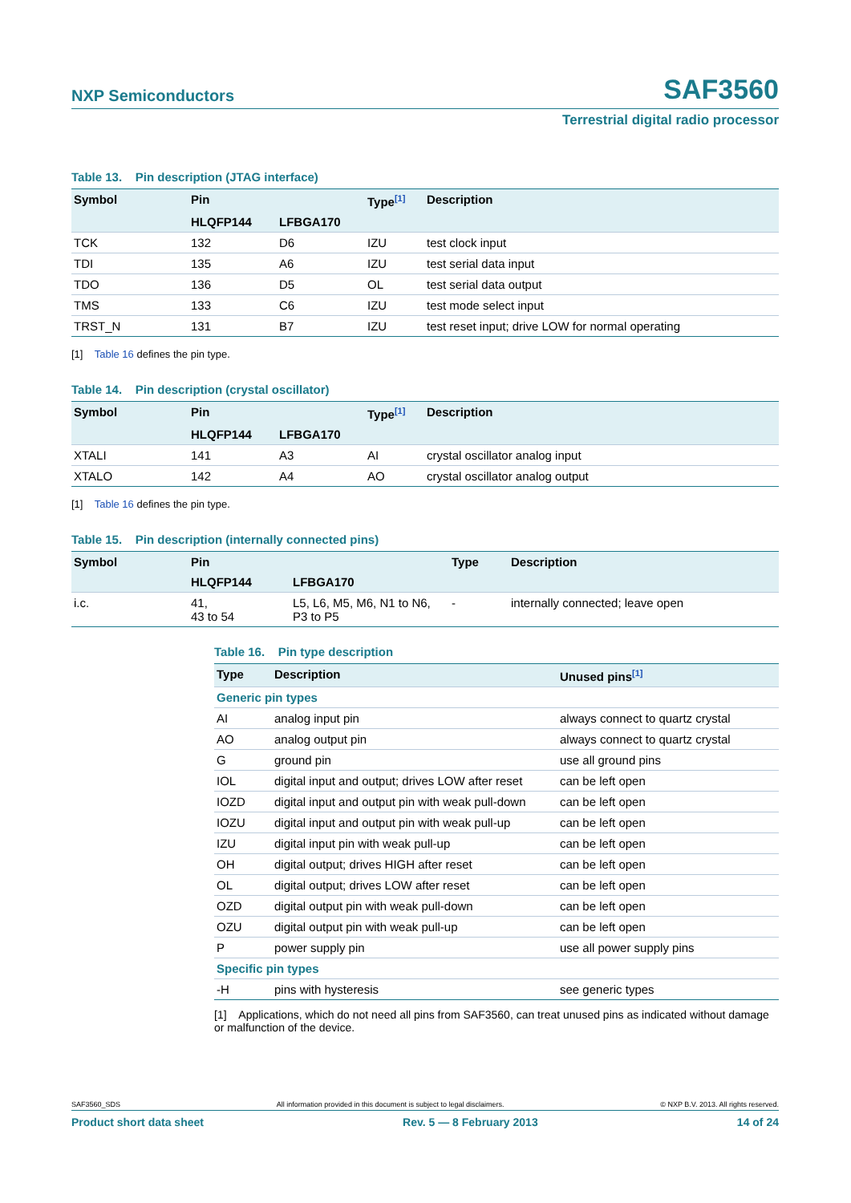NXP Semiconductors SAF3560
Terrestrial digital radio processor
Table 13. Pin description (JTAG interface)
| Symbol | Pin | | Type<sup>[1]</sup> | Description |
| --- | --- | --- | --- | --- |
| | HLQFP144 | LFBGA170 | | |
| TCK | 132 | D6 | IZU | test clock input |
| TDI | 135 | A6 | IZU | test serial data input |
| TDO | 136 | D5 | OL | test serial data output |
| TMS | 133 | C6 | IZU | test mode select input |
| TRST_N | 131 | B7 | IZU | test reset input; drive LOW for normal operating |
[1] Table 16 defines the pin type.
Table 14. Pin description (crystal oscillator)
| Symbol | Pin | | Type<sup>[1]</sup> | Description |
| --- | --- | --- | --- | --- |
| | HLQFP144 | LFBGA170 | | |
| XTALI | 141 | A3 | AI | crystal oscillator analog input |
| XTALO | 142 | A4 | AO | crystal oscillator analog output |
[1] Table 16 defines the pin type.
Table 15. Pin description (internally connected pins)
| Symbol | Pin | | Type | Description |
| --- | --- | --- | --- | --- |
| | HLQFP144 | LFBGA170 | | |
| i.c. | 41, 43 to 54 | L5, L6, M5, M6, N1 to N6, P3 to P5 | - | internally connected; leave open |
Table 16. Pin type description
| Type | Description | Unused pins<sup>[1]</sup> |
| --- | --- | --- |
| Generic pin types | | |
| AI | analog input pin | always connect to quartz crystal |
| AO | analog output pin | always connect to quartz crystal |
| G | ground pin | use all ground pins |
| IOL | digital input and output; drives LOW after reset | can be left open |
| IOZD | digital input and output pin with weak pull-down | can be left open |
| IOZU | digital input and output pin with weak pull-up | can be left open |
| IZU | digital input pin with weak pull-up | can be left open |
| OH | digital output; drives HIGH after reset | can be left open |
| OL | digital output; drives LOW after reset | can be left open |
| OZD | digital output pin with weak pull-down | can be left open |
| OZU | digital output pin with weak pull-up | can be left open |
| P | power supply pin | use all power supply pins |
| Specific pin types | | |
| -H | pins with hysteresis | see generic types |
[1] Applications, which do not need all pins from SAF3560, can treat unused pins as indicated without damage or malfunction of the device.
SAF3560_SDS All information provided in this document is subject to legal disclaimers. © NXP B.V. 2013. All rights reserved.
Product short data sheet Rev. 5 — 8 February 2013 14 of 24